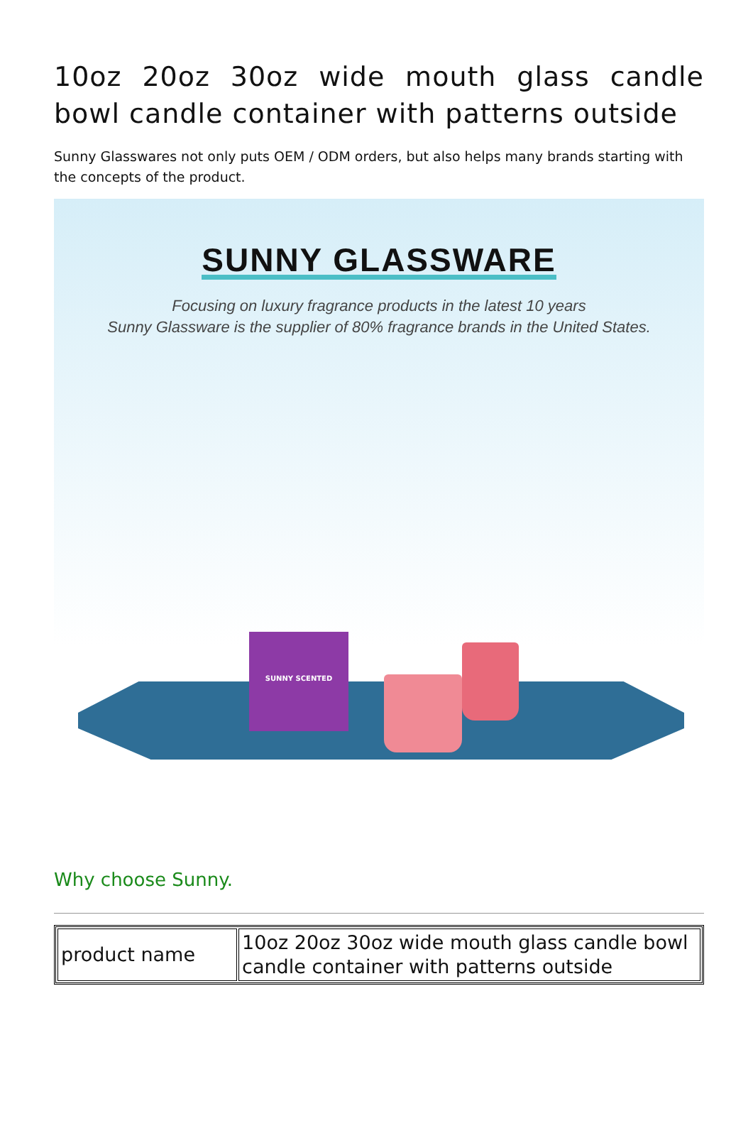10oz 20oz 30oz wide mouth glass candle bowl candle container with patterns outside
Sunny Glasswares not only puts OEM / ODM orders, but also helps many brands starting with the concepts of the product.
SUNNY GLASSWARE
Focusing on luxury fragrance products in the latest 10 years
Sunny Glassware is the supplier of 80% fragrance brands in the United States.
SUNNY SCENTED
Why choose Sunny.
| product name | 10oz 20oz 30oz wide mouth glass candle bowl candle container with patterns outside |